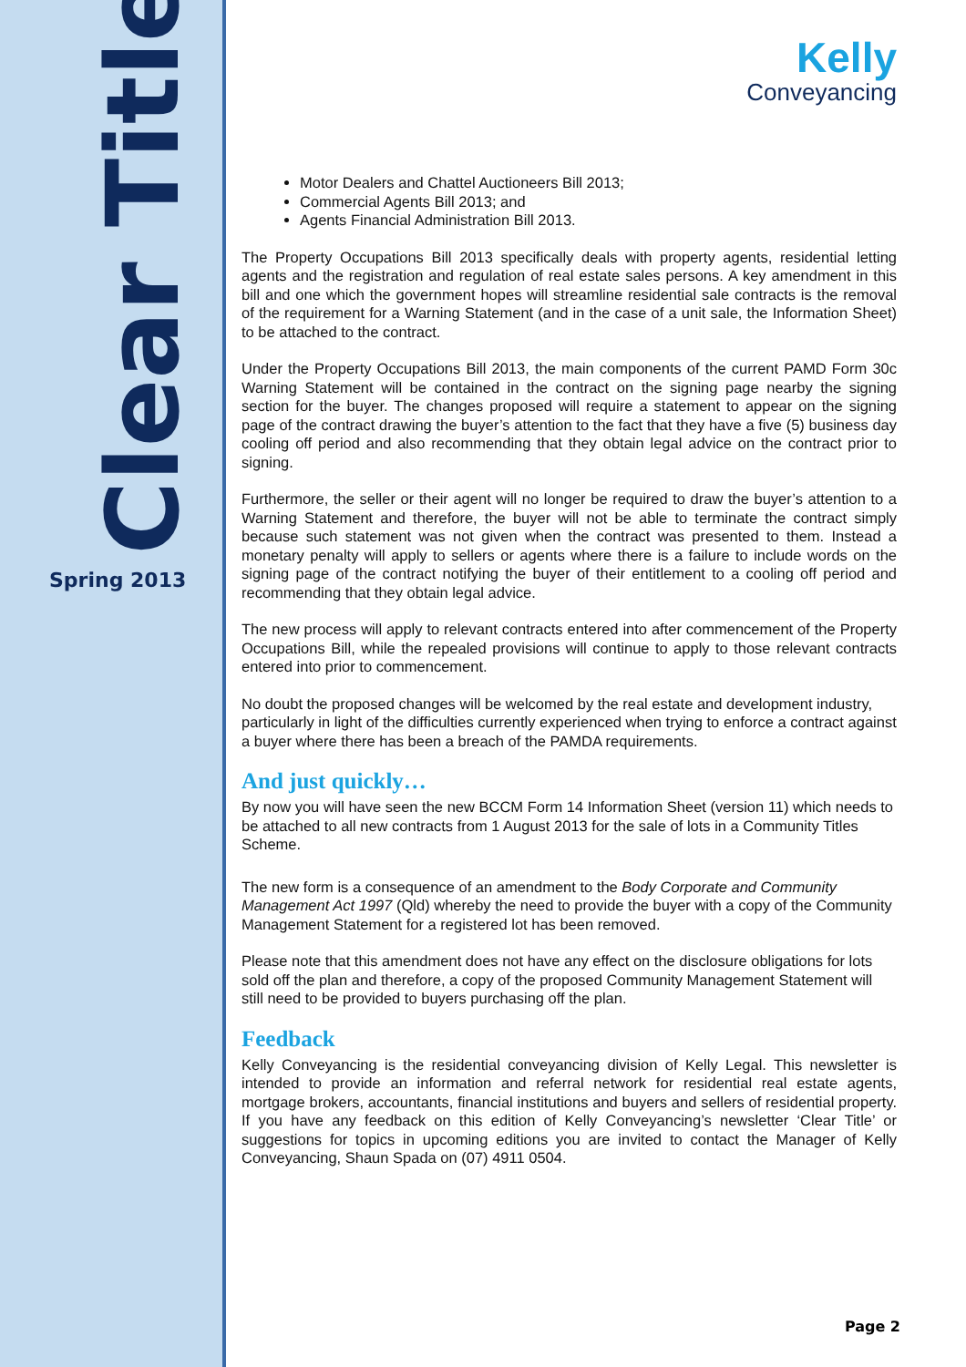Clear Title
Spring 2013
Kelly
Conveyancing
Motor Dealers and Chattel Auctioneers Bill 2013;
Commercial Agents Bill 2013; and
Agents Financial Administration Bill 2013.
The Property Occupations Bill 2013 specifically deals with property agents, residential letting agents and the registration and regulation of real estate sales persons. A key amendment in this bill and one which the government hopes will streamline residential sale contracts is the removal of the requirement for a Warning Statement (and in the case of a unit sale, the Information Sheet) to be attached to the contract.
Under the Property Occupations Bill 2013, the main components of the current PAMD Form 30c Warning Statement will be contained in the contract on the signing page nearby the signing section for the buyer. The changes proposed will require a statement to appear on the signing page of the contract drawing the buyer’s attention to the fact that they have a five (5) business day cooling off period and also recommending that they obtain legal advice on the contract prior to signing.
Furthermore, the seller or their agent will no longer be required to draw the buyer’s attention to a Warning Statement and therefore, the buyer will not be able to terminate the contract simply because such statement was not given when the contract was presented to them. Instead a monetary penalty will apply to sellers or agents where there is a failure to include words on the signing page of the contract notifying the buyer of their entitlement to a cooling off period and recommending that they obtain legal advice.
The new process will apply to relevant contracts entered into after commencement of the Property Occupations Bill, while the repealed provisions will continue to apply to those relevant contracts entered into prior to commencement.
No doubt the proposed changes will be welcomed by the real estate and development industry, particularly in light of the difficulties currently experienced when trying to enforce a contract against a buyer where there has been a breach of the PAMDA requirements.
And just quickly…
By now you will have seen the new BCCM Form 14 Information Sheet (version 11) which needs to be attached to all new contracts from 1 August 2013 for the sale of lots in a Community Titles Scheme.
The new form is a consequence of an amendment to the Body Corporate and Community Management Act 1997 (Qld) whereby the need to provide the buyer with a copy of the Community Management Statement for a registered lot has been removed.
Please note that this amendment does not have any effect on the disclosure obligations for lots sold off the plan and therefore, a copy of the proposed Community Management Statement will still need to be provided to buyers purchasing off the plan.
Feedback
Kelly Conveyancing is the residential conveyancing division of Kelly Legal. This newsletter is intended to provide an information and referral network for residential real estate agents, mortgage brokers, accountants, financial institutions and buyers and sellers of residential property. If you have any feedback on this edition of Kelly Conveyancing’s newsletter ‘Clear Title’ or suggestions for topics in upcoming editions you are invited to contact the Manager of Kelly Conveyancing, Shaun Spada on (07) 4911 0504.
Page 2